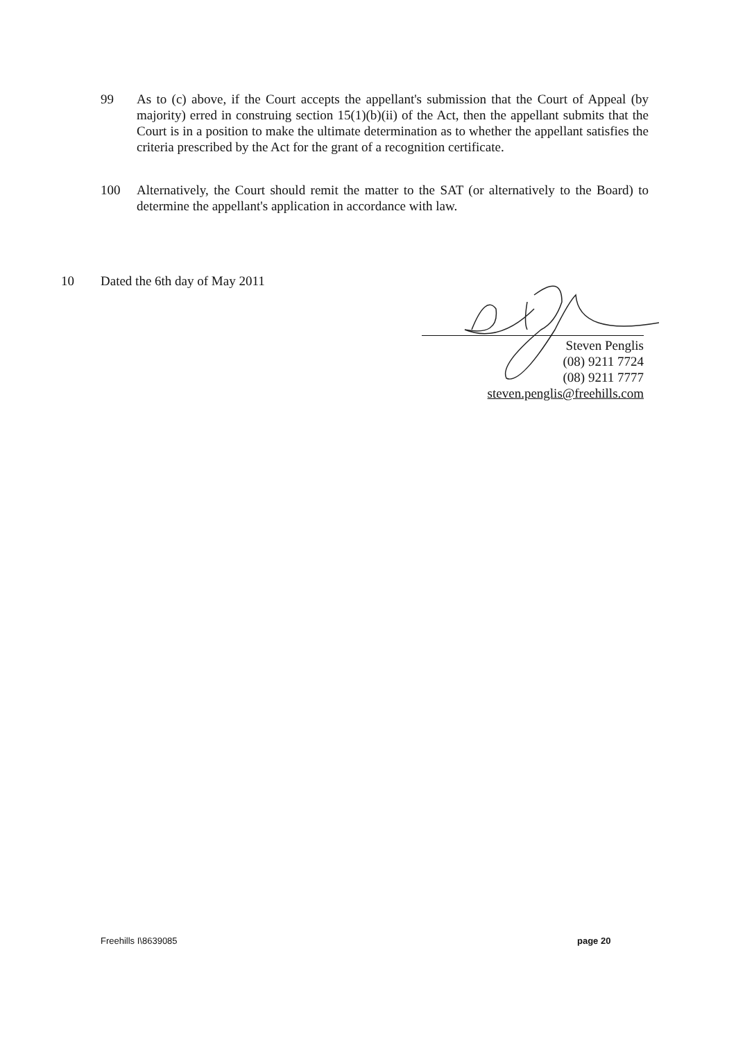99 As to (c) above, if the Court accepts the appellant's submission that the Court of Appeal (by majority) erred in construing section 15(1)(b)(ii) of the Act, then the appellant submits that the Court is in a position to make the ultimate determination as to whether the appellant satisfies the criteria prescribed by the Act for the grant of a recognition certificate.
100 Alternatively, the Court should remit the matter to the SAT (or alternatively to the Board) to determine the appellant's application in accordance with law.
10 Dated the 6th day of May 2011
Steven Penglis
(08) 9211 7724
(08) 9211 7777
steven.penglis@freehills.com
Freehills I\8639085 page 20